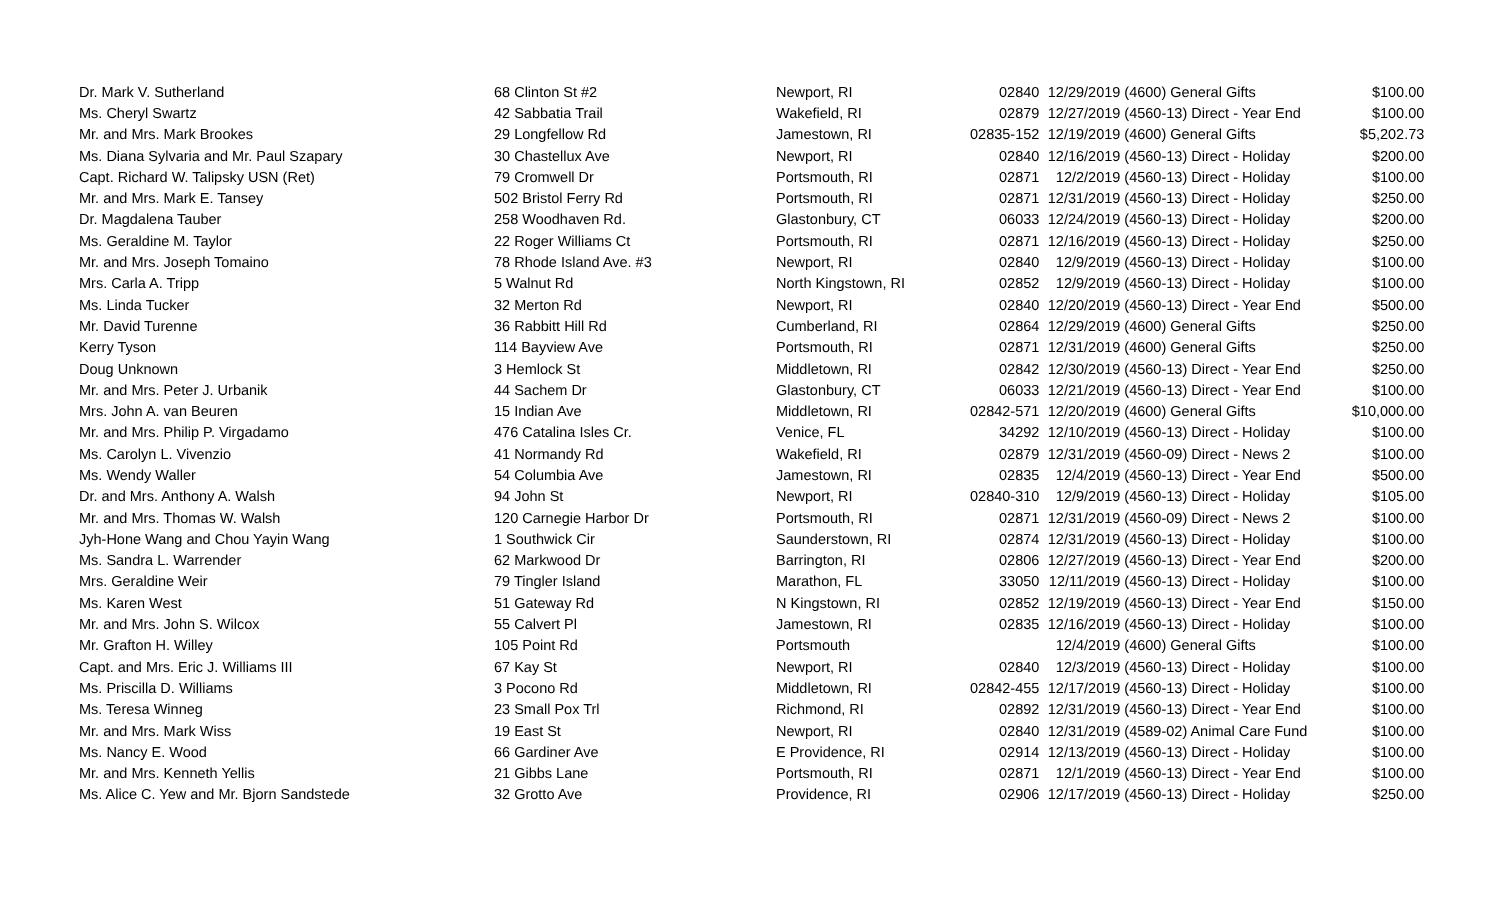| Dr. Mark V. Sutherland | 68 Clinton St #2 | Newport, RI | 02840 | 12/29/2019 | (4600) General Gifts | $100.00 |
| Ms. Cheryl Swartz | 42 Sabbatia Trail | Wakefield, RI | 02879 | 12/27/2019 | (4560-13) Direct - Year End | $100.00 |
| Mr. and Mrs. Mark Brookes | 29 Longfellow Rd | Jamestown, RI | 02835-152 | 12/19/2019 | (4600) General Gifts | $5,202.73 |
| Ms. Diana Sylvaria and Mr. Paul Szapary | 30 Chastellux Ave | Newport, RI | 02840 | 12/16/2019 | (4560-13) Direct - Holiday | $200.00 |
| Capt. Richard W. Talipsky USN (Ret) | 79 Cromwell Dr | Portsmouth, RI | 02871 | 12/2/2019 | (4560-13) Direct - Holiday | $100.00 |
| Mr. and Mrs. Mark E. Tansey | 502 Bristol Ferry Rd | Portsmouth, RI | 02871 | 12/31/2019 | (4560-13) Direct - Holiday | $250.00 |
| Dr. Magdalena Tauber | 258 Woodhaven Rd. | Glastonbury, CT | 06033 | 12/24/2019 | (4560-13) Direct - Holiday | $200.00 |
| Ms. Geraldine M. Taylor | 22 Roger Williams Ct | Portsmouth, RI | 02871 | 12/16/2019 | (4560-13) Direct - Holiday | $250.00 |
| Mr. and Mrs. Joseph Tomaino | 78 Rhode Island Ave. #3 | Newport, RI | 02840 | 12/9/2019 | (4560-13) Direct - Holiday | $100.00 |
| Mrs. Carla A. Tripp | 5 Walnut Rd | North Kingstown, RI | 02852 | 12/9/2019 | (4560-13) Direct - Holiday | $100.00 |
| Ms. Linda Tucker | 32 Merton Rd | Newport, RI | 02840 | 12/20/2019 | (4560-13) Direct - Year End | $500.00 |
| Mr. David Turenne | 36 Rabbitt Hill Rd | Cumberland, RI | 02864 | 12/29/2019 | (4600) General Gifts | $250.00 |
| Kerry Tyson | 114 Bayview Ave | Portsmouth, RI | 02871 | 12/31/2019 | (4600) General Gifts | $250.00 |
| Doug Unknown | 3 Hemlock St | Middletown, RI | 02842 | 12/30/2019 | (4560-13) Direct - Year End | $250.00 |
| Mr. and Mrs. Peter J. Urbanik | 44 Sachem Dr | Glastonbury, CT | 06033 | 12/21/2019 | (4560-13) Direct - Year End | $100.00 |
| Mrs. John A. van Beuren | 15 Indian Ave | Middletown, RI | 02842-571 | 12/20/2019 | (4600) General Gifts | $10,000.00 |
| Mr. and Mrs. Philip P. Virgadamo | 476 Catalina Isles Cr. | Venice, FL | 34292 | 12/10/2019 | (4560-13) Direct - Holiday | $100.00 |
| Ms. Carolyn L. Vivenzio | 41 Normandy Rd | Wakefield, RI | 02879 | 12/31/2019 | (4560-09) Direct - News 2 | $100.00 |
| Ms. Wendy Waller | 54 Columbia Ave | Jamestown, RI | 02835 | 12/4/2019 | (4560-13) Direct - Year End | $500.00 |
| Dr. and Mrs. Anthony A. Walsh | 94 John St | Newport, RI | 02840-310 | 12/9/2019 | (4560-13) Direct - Holiday | $105.00 |
| Mr. and Mrs. Thomas W. Walsh | 120 Carnegie Harbor Dr | Portsmouth, RI | 02871 | 12/31/2019 | (4560-09) Direct - News 2 | $100.00 |
| Jyh-Hone Wang and Chou Yayin Wang | 1 Southwick Cir | Saunderstown, RI | 02874 | 12/31/2019 | (4560-13) Direct - Holiday | $100.00 |
| Ms. Sandra L. Warrender | 62 Markwood Dr | Barrington, RI | 02806 | 12/27/2019 | (4560-13) Direct - Year End | $200.00 |
| Mrs. Geraldine Weir | 79 Tingler Island | Marathon, FL | 33050 | 12/11/2019 | (4560-13) Direct - Holiday | $100.00 |
| Ms. Karen West | 51 Gateway Rd | N Kingstown, RI | 02852 | 12/19/2019 | (4560-13) Direct - Year End | $150.00 |
| Mr. and Mrs. John S. Wilcox | 55 Calvert Pl | Jamestown, RI | 02835 | 12/16/2019 | (4560-13) Direct - Holiday | $100.00 |
| Mr. Grafton H. Willey | 105 Point Rd | Portsmouth | | 12/4/2019 | (4600) General Gifts | $100.00 |
| Capt. and Mrs. Eric J. Williams III | 67 Kay St | Newport, RI | 02840 | 12/3/2019 | (4560-13) Direct - Holiday | $100.00 |
| Ms. Priscilla D. Williams | 3 Pocono Rd | Middletown, RI | 02842-455 | 12/17/2019 | (4560-13) Direct - Holiday | $100.00 |
| Ms. Teresa Winneg | 23 Small Pox Trl | Richmond, RI | 02892 | 12/31/2019 | (4560-13) Direct - Year End | $100.00 |
| Mr. and Mrs. Mark Wiss | 19 East St | Newport, RI | 02840 | 12/31/2019 | (4589-02) Animal Care Fund | $100.00 |
| Ms. Nancy E. Wood | 66 Gardiner Ave | E Providence, RI | 02914 | 12/13/2019 | (4560-13) Direct - Holiday | $100.00 |
| Mr. and Mrs. Kenneth Yellis | 21 Gibbs Lane | Portsmouth, RI | 02871 | 12/1/2019 | (4560-13) Direct - Year End | $100.00 |
| Ms. Alice C. Yew and Mr. Bjorn Sandstede | 32 Grotto Ave | Providence, RI | 02906 | 12/17/2019 | (4560-13) Direct - Holiday | $250.00 |